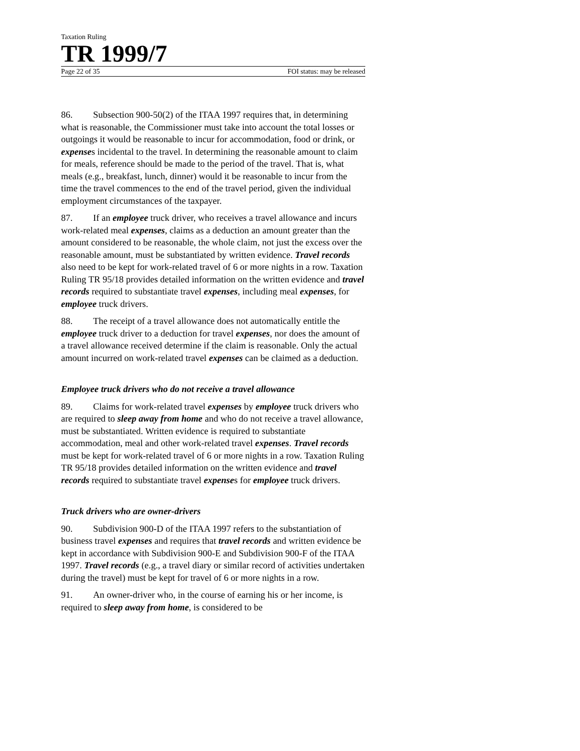Taxation Ruling
TR 1999/7
Page 22 of 35 FOI status: may be released
86. Subsection 900-50(2) of the ITAA 1997 requires that, in determining what is reasonable, the Commissioner must take into account the total losses or outgoings it would be reasonable to incur for accommodation, food or drink, or expenses incidental to the travel. In determining the reasonable amount to claim for meals, reference should be made to the period of the travel. That is, what meals (e.g., breakfast, lunch, dinner) would it be reasonable to incur from the time the travel commences to the end of the travel period, given the individual employment circumstances of the taxpayer.
87. If an employee truck driver, who receives a travel allowance and incurs work-related meal expenses, claims as a deduction an amount greater than the amount considered to be reasonable, the whole claim, not just the excess over the reasonable amount, must be substantiated by written evidence. Travel records also need to be kept for work-related travel of 6 or more nights in a row. Taxation Ruling TR 95/18 provides detailed information on the written evidence and travel records required to substantiate travel expenses, including meal expenses, for employee truck drivers.
88. The receipt of a travel allowance does not automatically entitle the employee truck driver to a deduction for travel expenses, nor does the amount of a travel allowance received determine if the claim is reasonable. Only the actual amount incurred on work-related travel expenses can be claimed as a deduction.
Employee truck drivers who do not receive a travel allowance
89. Claims for work-related travel expenses by employee truck drivers who are required to sleep away from home and who do not receive a travel allowance, must be substantiated. Written evidence is required to substantiate accommodation, meal and other work-related travel expenses. Travel records must be kept for work-related travel of 6 or more nights in a row. Taxation Ruling TR 95/18 provides detailed information on the written evidence and travel records required to substantiate travel expenses for employee truck drivers.
Truck drivers who are owner-drivers
90. Subdivision 900-D of the ITAA 1997 refers to the substantiation of business travel expenses and requires that travel records and written evidence be kept in accordance with Subdivision 900-E and Subdivision 900-F of the ITAA 1997. Travel records (e.g., a travel diary or similar record of activities undertaken during the travel) must be kept for travel of 6 or more nights in a row.
91. An owner-driver who, in the course of earning his or her income, is required to sleep away from home, is considered to be